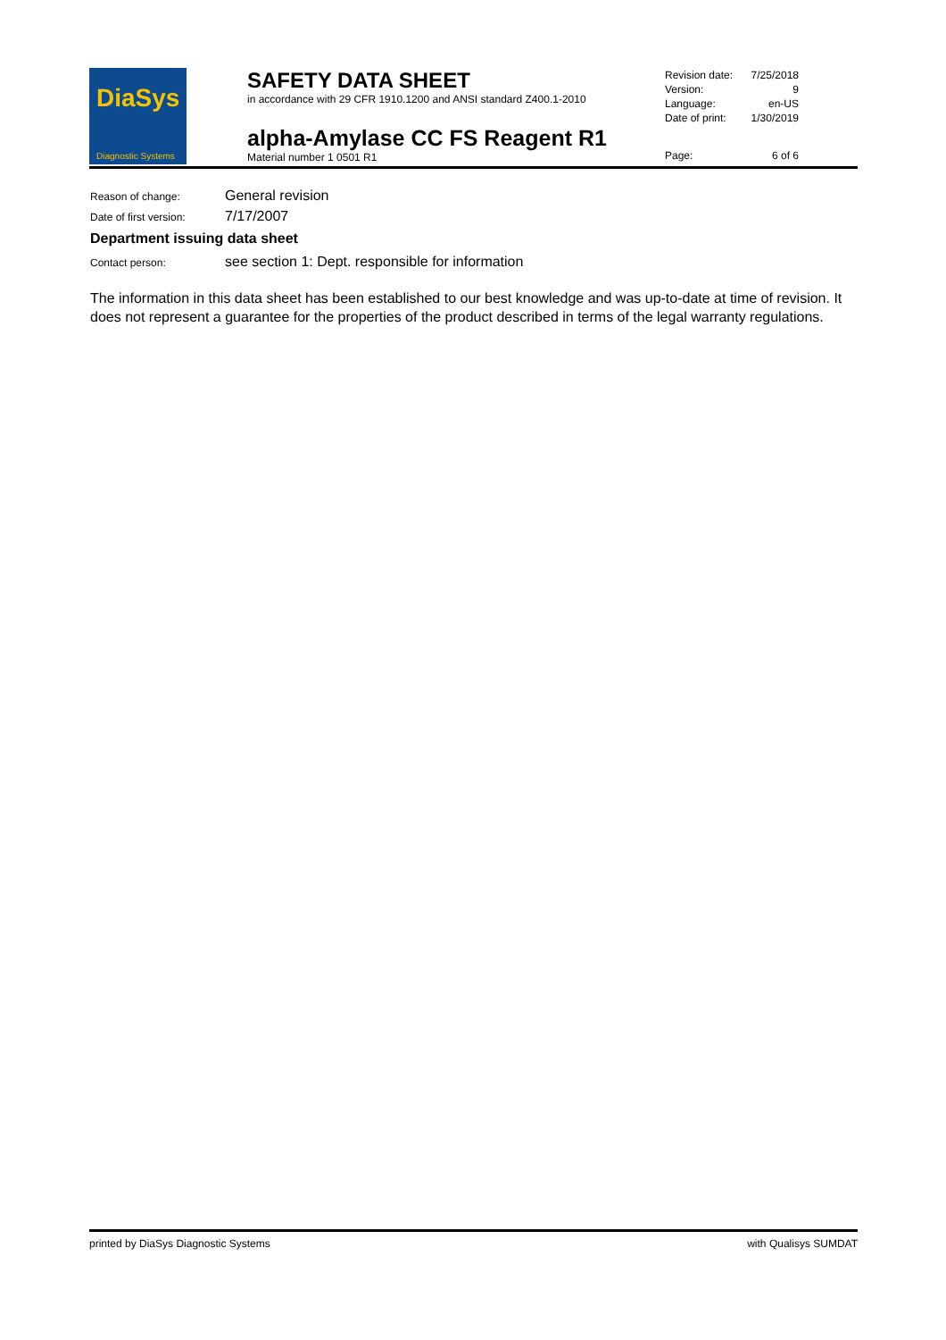DiaSys
Diagnostic Systems
SAFETY DATA SHEET
in accordance with 29 CFR 1910.1200 and ANSI standard Z400.1-2010
alpha-Amylase CC FS Reagent R1
Material number 1 0501 R1
Revision date: 7/25/2018
Version: 9
Language: en-US
Date of print: 1/30/2019
Page: 6 of 6
Reason of change: General revision
Date of first version: 7/17/2007
Department issuing data sheet
Contact person: see section 1: Dept. responsible for information
The information in this data sheet has been established to our best knowledge and was up-to-date at time of revision. It does not represent a guarantee for the properties of the product described in terms of the legal warranty regulations.
printed by DiaSys Diagnostic Systems with Qualisys SUMDAT